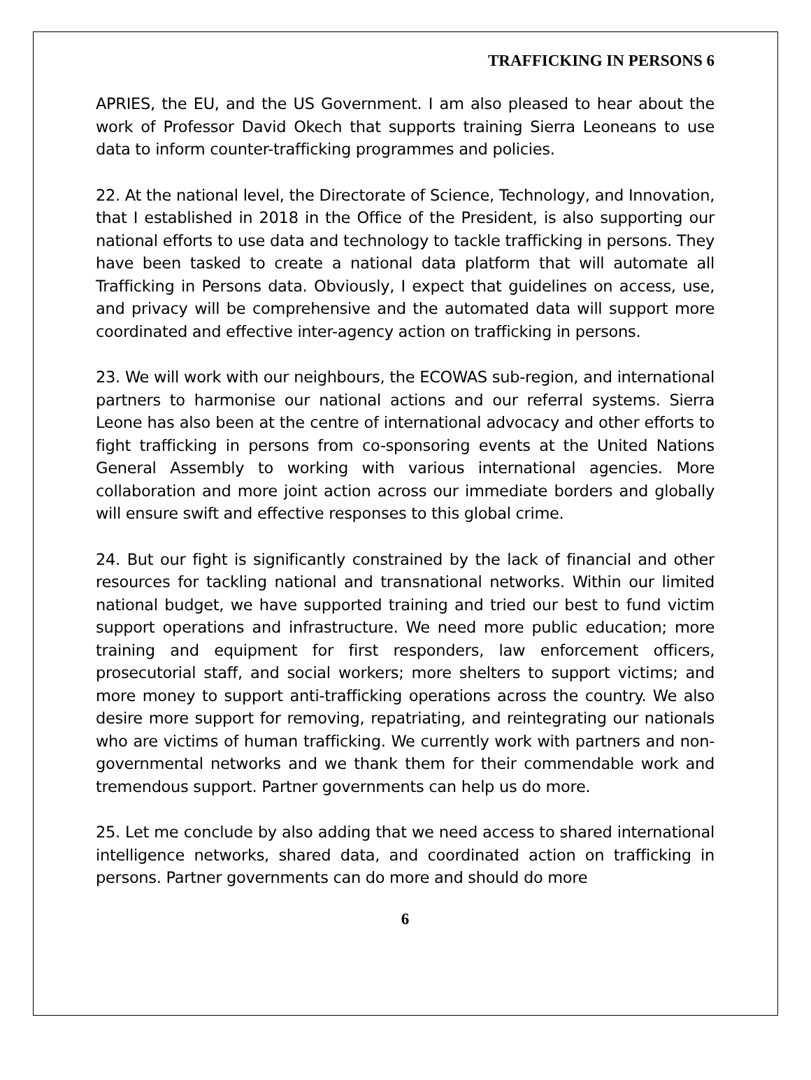TRAFFICKING IN PERSONS 6
APRIES, the EU, and the US Government. I am also pleased to hear about the work of Professor David Okech that supports training Sierra Leoneans to use data to inform counter-trafficking programmes and policies.
22. At the national level, the Directorate of Science, Technology, and Innovation, that I established in 2018 in the Office of the President, is also supporting our national efforts to use data and technology to tackle trafficking in persons. They have been tasked to create a national data platform that will automate all Trafficking in Persons data. Obviously, I expect that guidelines on access, use, and privacy will be comprehensive and the automated data will support more coordinated and effective inter-agency action on trafficking in persons.
23. We will work with our neighbours, the ECOWAS sub-region, and international partners to harmonise our national actions and our referral systems. Sierra Leone has also been at the centre of international advocacy and other efforts to fight trafficking in persons from co-sponsoring events at the United Nations General Assembly to working with various international agencies. More collaboration and more joint action across our immediate borders and globally will ensure swift and effective responses to this global crime.
24. But our fight is significantly constrained by the lack of financial and other resources for tackling national and transnational networks. Within our limited national budget, we have supported training and tried our best to fund victim support operations and infrastructure. We need more public education; more training and equipment for first responders, law enforcement officers, prosecutorial staff, and social workers; more shelters to support victims; and more money to support anti-trafficking operations across the country. We also desire more support for removing, repatriating, and reintegrating our nationals who are victims of human trafficking. We currently work with partners and non-governmental networks and we thank them for their commendable work and tremendous support. Partner governments can help us do more.
25. Let me conclude by also adding that we need access to shared international intelligence networks, shared data, and coordinated action on trafficking in persons. Partner governments can do more and should do more
6